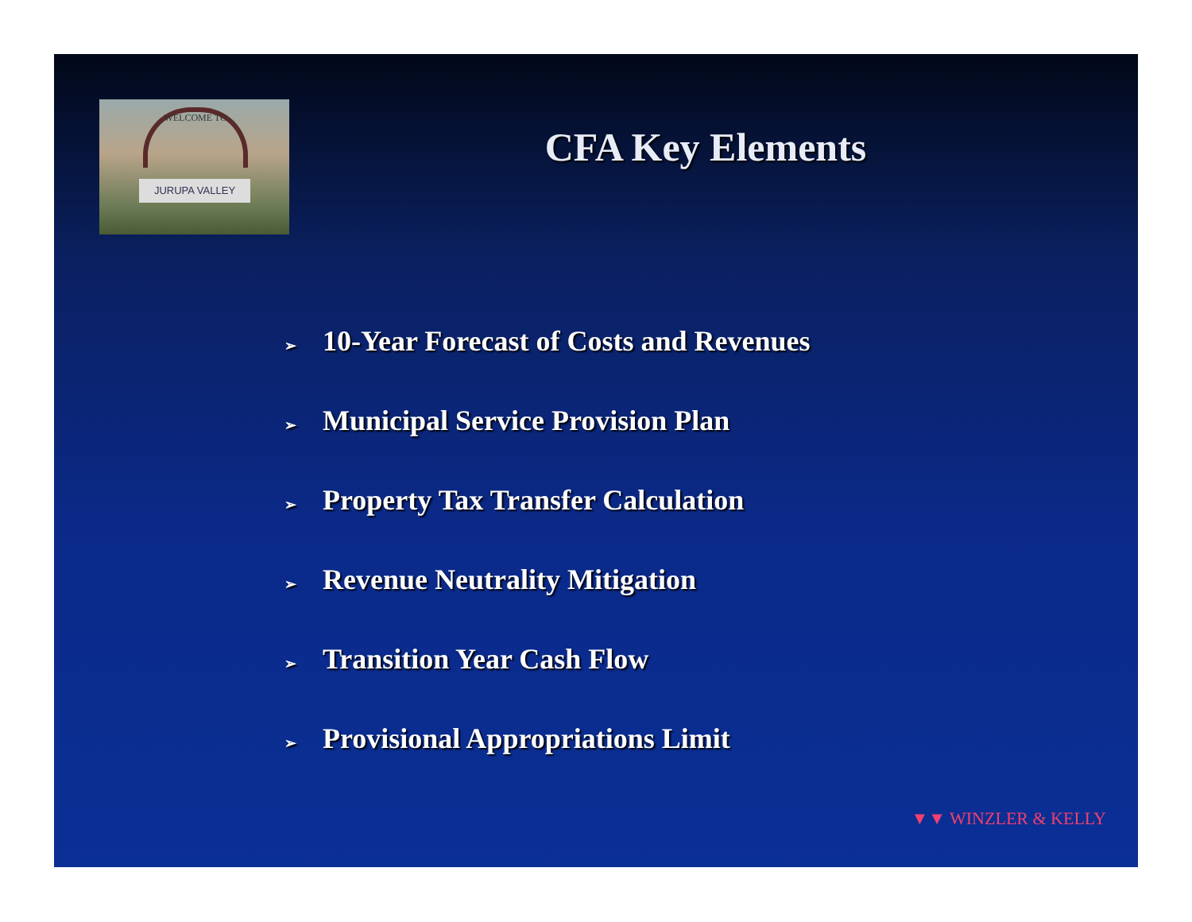WELCOME TO
JURUPA VALLEY
CFA Key Elements
➢ 10-Year Forecast of Costs and Revenues
➢ Municipal Service Provision Plan
➢ Property Tax Transfer Calculation
➢ Revenue Neutrality Mitigation
➢ Transition Year Cash Flow
➢ Provisional Appropriations Limit
▼▼ WINZLER & KELLY